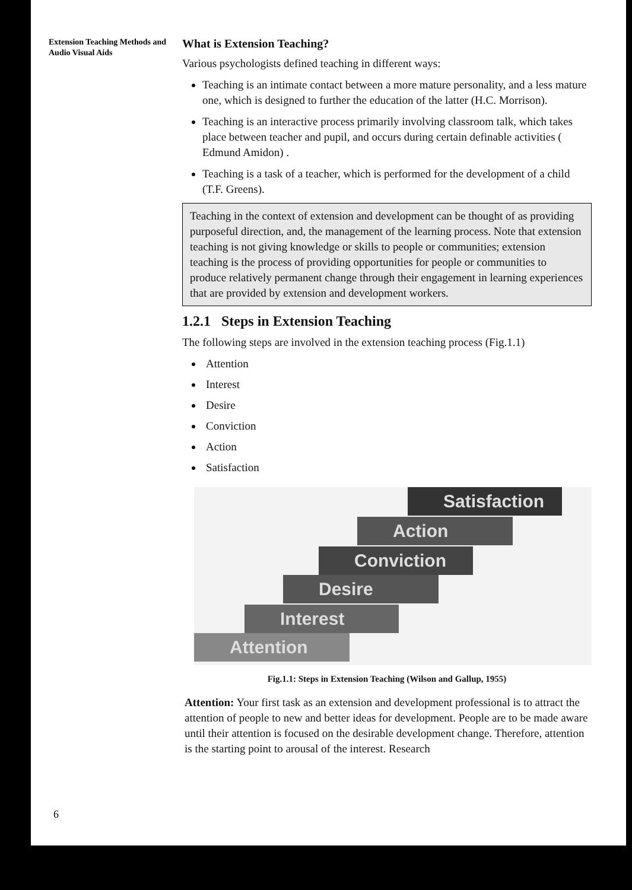Extension Teaching Methods and Audio Visual Aids
What is Extension Teaching?
Various psychologists defined teaching in different ways:
Teaching is an intimate contact between a more mature personality, and a less mature one, which is designed to further the education of the latter (H.C. Morrison).
Teaching is an interactive process primarily involving classroom talk, which takes place between teacher and pupil, and occurs during certain definable activities ( Edmund Amidon) .
Teaching is a task of a teacher, which is performed for the development of a child (T.F. Greens).
Teaching in the context of extension and development can be thought of as providing purposeful direction, and, the management of the learning process. Note that extension teaching is not giving knowledge or skills to people or communities; extension teaching is the process of providing opportunities for people or communities to produce relatively permanent change through their engagement in learning experiences that are provided by extension and development workers.
1.2.1 Steps in Extension Teaching
The following steps are involved in the extension teaching process (Fig.1.1)
Attention
Interest
Desire
Conviction
Action
Satisfaction
Satisfaction
Action
Conviction
Desire
Interest
Attention
Fig.1.1: Steps in Extension Teaching (Wilson and Gallup, 1955)
Attention: Your first task as an extension and development professional is to attract the attention of people to new and better ideas for development. People are to be made aware until their attention is focused on the desirable development change. Therefore, attention is the starting point to arousal of the interest. Research
6